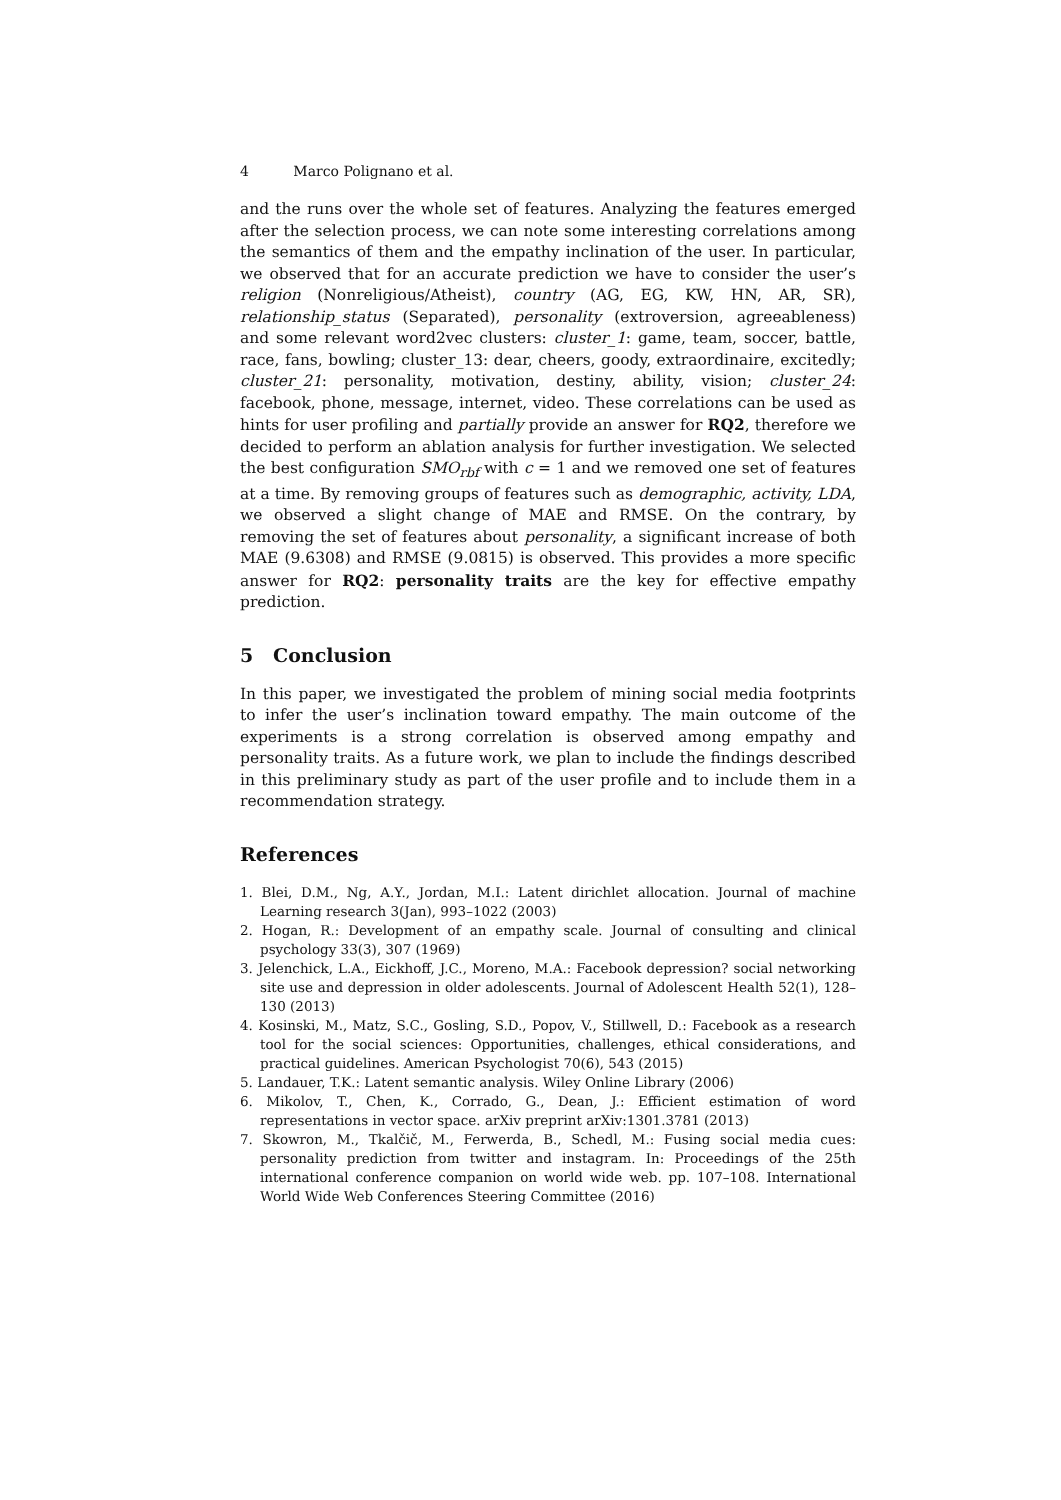4 Marco Polignano et al.
and the runs over the whole set of features. Analyzing the features emerged after the selection process, we can note some interesting correlations among the semantics of them and the empathy inclination of the user. In particular, we observed that for an accurate prediction we have to consider the user’s religion (Nonreligious/Atheist), country (AG, EG, KW, HN, AR, SR), relationship_status (Separated), personality (extroversion, agreeableness) and some relevant word2vec clusters: cluster_1: game, team, soccer, battle, race, fans, bowling; cluster_13: dear, cheers, goody, extraordinaire, excitedly; cluster_21: personality, motivation, destiny, ability, vision; cluster_24: facebook, phone, message, internet, video. These correlations can be used as hints for user profiling and partially provide an answer for RQ2, therefore we decided to perform an ablation analysis for further investigation. We selected the best configuration SMO<sub>rbf</sub> with c = 1 and we removed one set of features at a time. By removing groups of features such as demographic, activity, LDA, we observed a slight change of MAE and RMSE. On the contrary, by removing the set of features about personality, a significant increase of both MAE (9.6308) and RMSE (9.0815) is observed. This provides a more specific answer for RQ2: personality traits are the key for effective empathy prediction.
5 Conclusion
In this paper, we investigated the problem of mining social media footprints to infer the user’s inclination toward empathy. The main outcome of the experiments is a strong correlation is observed among empathy and personality traits. As a future work, we plan to include the findings described in this preliminary study as part of the user profile and to include them in a recommendation strategy.
References
1. Blei, D.M., Ng, A.Y., Jordan, M.I.: Latent dirichlet allocation. Journal of machine Learning research 3(Jan), 993–1022 (2003)
2. Hogan, R.: Development of an empathy scale. Journal of consulting and clinical psychology 33(3), 307 (1969)
3. Jelenchick, L.A., Eickhoff, J.C., Moreno, M.A.: Facebook depression? social networking site use and depression in older adolescents. Journal of Adolescent Health 52(1), 128–130 (2013)
4. Kosinski, M., Matz, S.C., Gosling, S.D., Popov, V., Stillwell, D.: Facebook as a research tool for the social sciences: Opportunities, challenges, ethical considerations, and practical guidelines. American Psychologist 70(6), 543 (2015)
5. Landauer, T.K.: Latent semantic analysis. Wiley Online Library (2006)
6. Mikolov, T., Chen, K., Corrado, G., Dean, J.: Efficient estimation of word representations in vector space. arXiv preprint arXiv:1301.3781 (2013)
7. Skowron, M., Tkalčič, M., Ferwerda, B., Schedl, M.: Fusing social media cues: personality prediction from twitter and instagram. In: Proceedings of the 25th international conference companion on world wide web. pp. 107–108. International World Wide Web Conferences Steering Committee (2016)